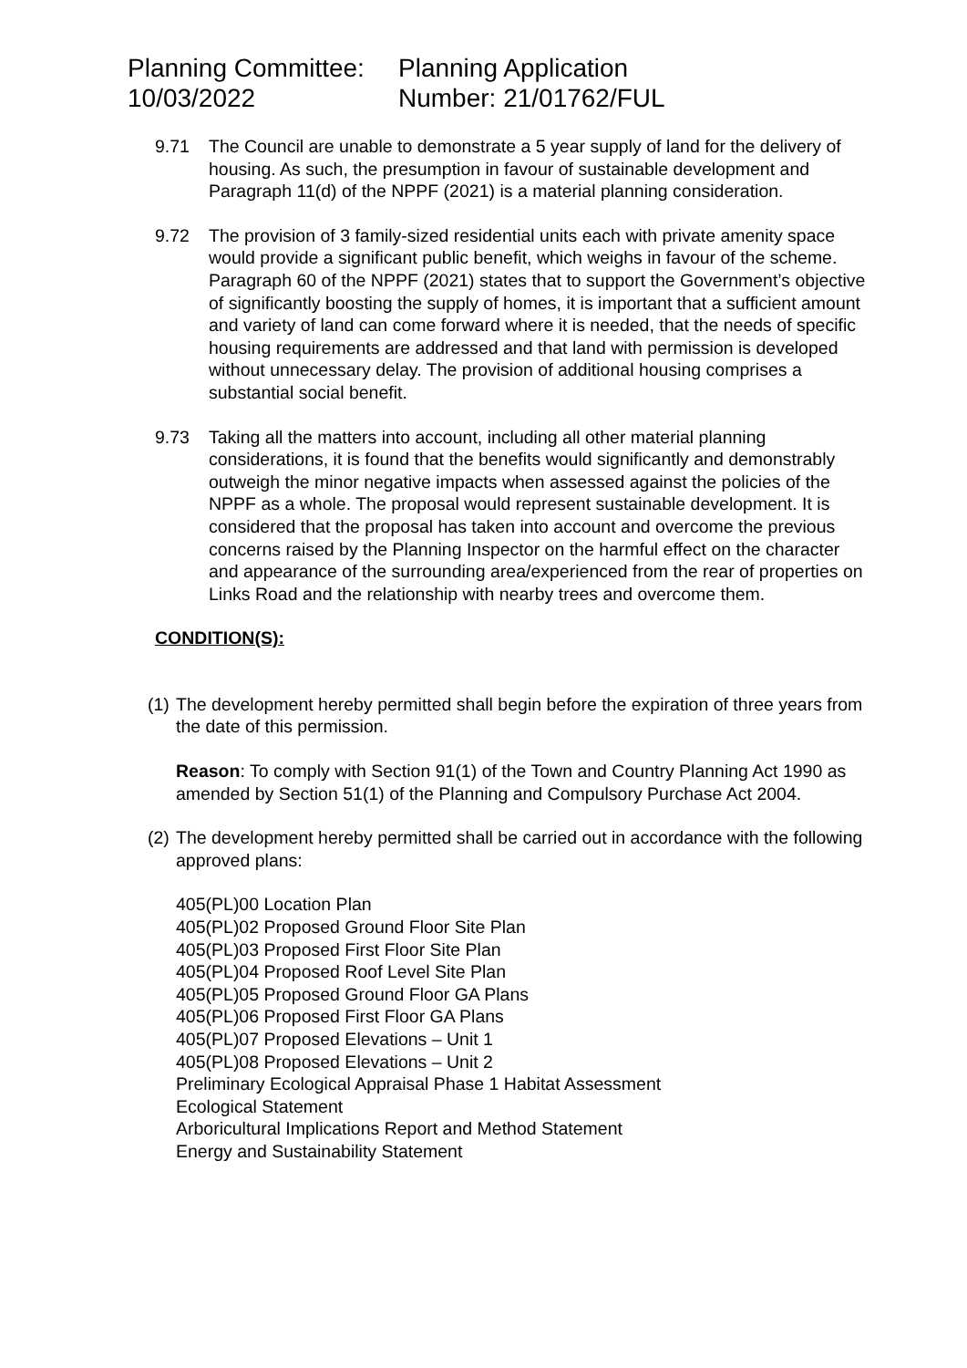Planning Committee:
10/03/2022
Planning Application
Number: 21/01762/FUL
9.71 The Council are unable to demonstrate a 5 year supply of land for the delivery of housing. As such, the presumption in favour of sustainable development and Paragraph 11(d) of the NPPF (2021) is a material planning consideration.
9.72 The provision of 3 family-sized residential units each with private amenity space would provide a significant public benefit, which weighs in favour of the scheme. Paragraph 60 of the NPPF (2021) states that to support the Government’s objective of significantly boosting the supply of homes, it is important that a sufficient amount and variety of land can come forward where it is needed, that the needs of specific housing requirements are addressed and that land with permission is developed without unnecessary delay. The provision of additional housing comprises a substantial social benefit.
9.73 Taking all the matters into account, including all other material planning considerations, it is found that the benefits would significantly and demonstrably outweigh the minor negative impacts when assessed against the policies of the NPPF as a whole. The proposal would represent sustainable development. It is considered that the proposal has taken into account and overcome the previous concerns raised by the Planning Inspector on the harmful effect on the character and appearance of the surrounding area/experienced from the rear of properties on Links Road and the relationship with nearby trees and overcome them.
CONDITION(S):
(1)
The development hereby permitted shall begin before the expiration of three years from the date of this permission.
Reason: To comply with Section 91(1) of the Town and Country Planning Act 1990 as amended by Section 51(1) of the Planning and Compulsory Purchase Act 2004.
(2)
The development hereby permitted shall be carried out in accordance with the following approved plans:
405(PL)00 Location Plan
405(PL)02 Proposed Ground Floor Site Plan
405(PL)03 Proposed First Floor Site Plan
405(PL)04 Proposed Roof Level Site Plan
405(PL)05 Proposed Ground Floor GA Plans
405(PL)06 Proposed First Floor GA Plans
405(PL)07 Proposed Elevations – Unit 1
405(PL)08 Proposed Elevations – Unit 2
Preliminary Ecological Appraisal Phase 1 Habitat Assessment
Ecological Statement
Arboricultural Implications Report and Method Statement
Energy and Sustainability Statement